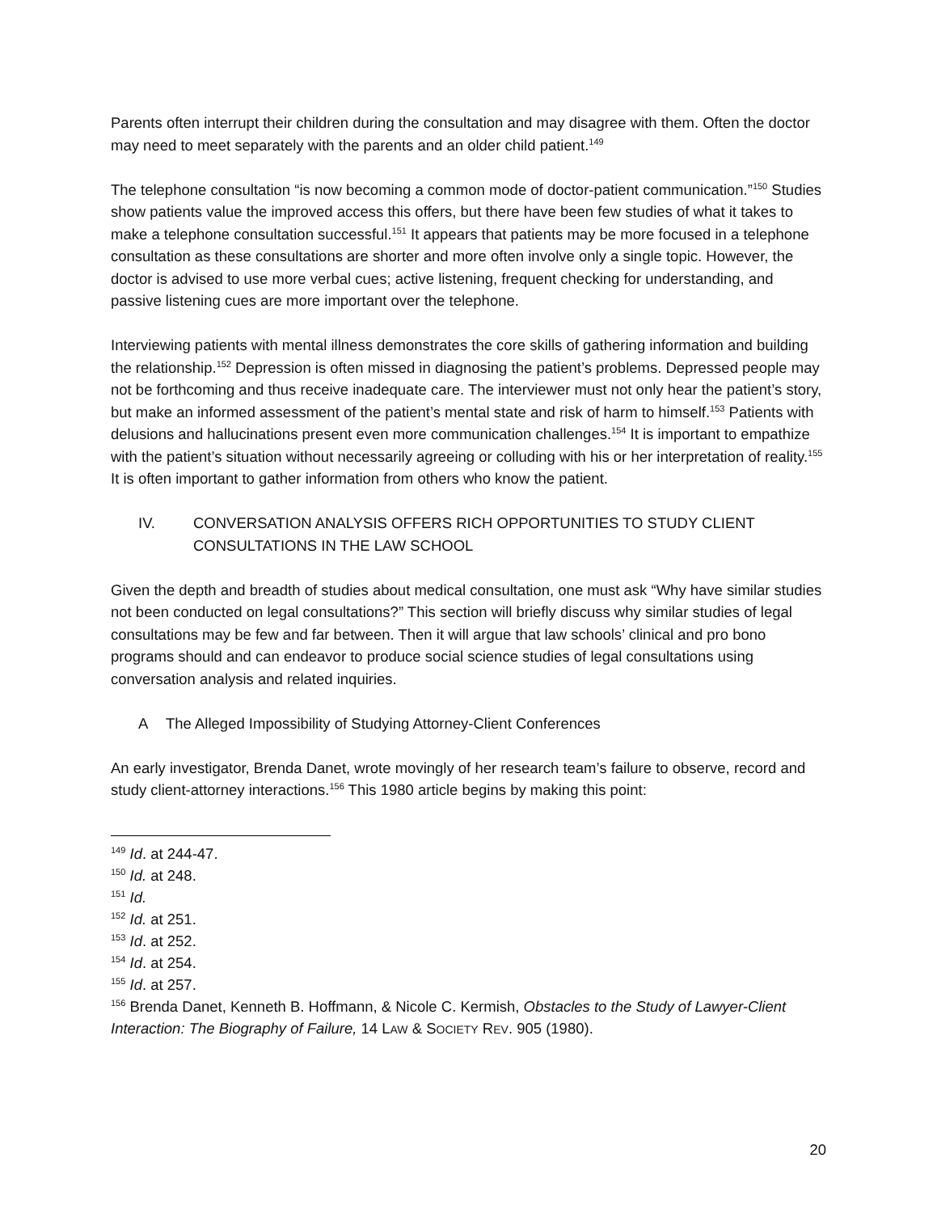Parents often interrupt their children during the consultation and may disagree with them. Often the doctor may need to meet separately with the parents and an older child patient.<sup>149</sup>
The telephone consultation “is now becoming a common mode of doctor-patient communication.”<sup>150</sup> Studies show patients value the improved access this offers, but there have been few studies of what it takes to make a telephone consultation successful.<sup>151</sup> It appears that patients may be more focused in a telephone consultation as these consultations are shorter and more often involve only a single topic. However, the doctor is advised to use more verbal cues; active listening, frequent checking for understanding, and passive listening cues are more important over the telephone.
Interviewing patients with mental illness demonstrates the core skills of gathering information and building the relationship.<sup>152</sup> Depression is often missed in diagnosing the patient’s problems. Depressed people may not be forthcoming and thus receive inadequate care. The interviewer must not only hear the patient’s story, but make an informed assessment of the patient’s mental state and risk of harm to himself.<sup>153</sup> Patients with delusions and hallucinations present even more communication challenges.<sup>154</sup> It is important to empathize with the patient’s situation without necessarily agreeing or colluding with his or her interpretation of reality.<sup>155</sup> It is often important to gather information from others who know the patient.
IV. CONVERSATION ANALYSIS OFFERS RICH OPPORTUNITIES TO STUDY CLIENT CONSULTATIONS IN THE LAW SCHOOL
Given the depth and breadth of studies about medical consultation, one must ask “Why have similar studies not been conducted on legal consultations?” This section will briefly discuss why similar studies of legal consultations may be few and far between. Then it will argue that law schools’ clinical and pro bono programs should and can endeavor to produce social science studies of legal consultations using conversation analysis and related inquiries.
A The Alleged Impossibility of Studying Attorney-Client Conferences
An early investigator, Brenda Danet, wrote movingly of her research team’s failure to observe, record and study client-attorney interactions.<sup>156</sup> This 1980 article begins by making this point:
<sup>149</sup> Id. at 244-47.
<sup>150</sup> Id. at 248.
<sup>151</sup> Id.
<sup>152</sup> Id. at 251.
<sup>153</sup> Id. at 252.
<sup>154</sup> Id. at 254.
<sup>155</sup> Id. at 257.
<sup>156</sup> Brenda Danet, Kenneth B. Hoffmann, & Nicole C. Kermish, Obstacles to the Study of Lawyer-Client Interaction: The Biography of Failure, 14 LAW & SOCIETY REV. 905 (1980).
20